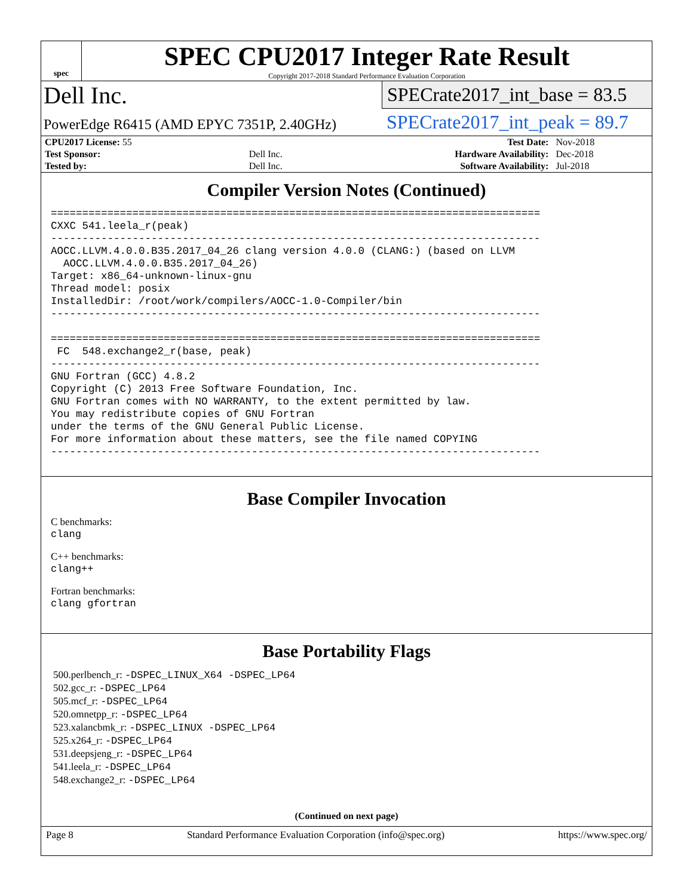spec
SPEC CPU2017 Integer Rate Result
Copyright 2017-2018 Standard Performance Evaluation Corporation
Dell Inc.
PowerEdge R6415 (AMD EPYC 7351P, 2.40GHz)
SPECrate2017_int_base = 83.5
SPECrate2017_int_peak = 89.7
| CPU2017 License: 55 | | Test Date: | Nov-2018 |
| Test Sponsor: | Dell Inc. | Hardware Availability: | Dec-2018 |
| Tested by: | Dell Inc. | Software Availability: | Jul-2018 |
Compiler Version Notes (Continued)
==============================================================================
CXXC 541.leela_r(peak)
------------------------------------------------------------------------------
AOCC.LLVM.4.0.0.B35.2017_04_26 clang version 4.0.0 (CLANG:) (based on LLVM
  AOCC.LLVM.4.0.0.B35.2017_04_26)
Target: x86_64-unknown-linux-gnu
Thread model: posix
InstalledDir: /root/work/compilers/AOCC-1.0-Compiler/bin
------------------------------------------------------------------------------

==============================================================================
 FC  548.exchange2_r(base, peak)
------------------------------------------------------------------------------
GNU Fortran (GCC) 4.8.2
Copyright (C) 2013 Free Software Foundation, Inc.
GNU Fortran comes with NO WARRANTY, to the extent permitted by law.
You may redistribute copies of GNU Fortran
under the terms of the GNU General Public License.
For more information about these matters, see the file named COPYING
------------------------------------------------------------------------------
Base Compiler Invocation
C benchmarks:
clang
C++ benchmarks:
clang++
Fortran benchmarks:
clang gfortran
Base Portability Flags
500.perlbench_r: -DSPEC_LINUX_X64 -DSPEC_LP64
502.gcc_r: -DSPEC_LP64
505.mcf_r: -DSPEC_LP64
520.omnetpp_r: -DSPEC_LP64
523.xalancbmk_r: -DSPEC_LINUX -DSPEC_LP64
525.x264_r: -DSPEC_LP64
531.deepsjeng_r: -DSPEC_LP64
541.leela_r: -DSPEC_LP64
548.exchange2_r: -DSPEC_LP64
(Continued on next page)
Page 8 Standard Performance Evaluation Corporation (info@spec.org) https://www.spec.org/